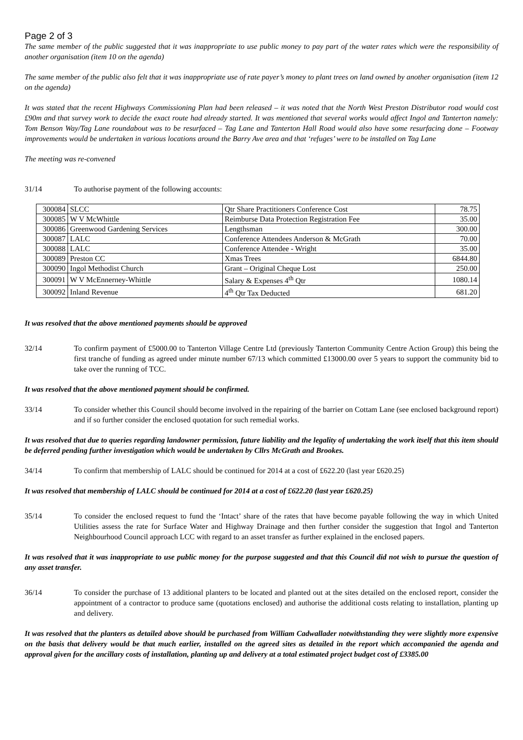Page 2 of 3
The same member of the public suggested that it was inappropriate to use public money to pay part of the water rates which were the responsibility of another organisation (item 10 on the agenda)
The same member of the public also felt that it was inappropriate use of rate payer’s money to plant trees on land owned by another organisation (item 12 on the agenda)
It was stated that the recent Highways Commissioning Plan had been released – it was noted that the North West Preston Distributor road would cost £90m and that survey work to decide the exact route had already started. It was mentioned that several works would affect Ingol and Tanterton namely: Tom Benson Way/Tag Lane roundabout was to be resurfaced – Tag Lane and Tanterton Hall Road would also have some resurfacing done – Footway improvements would be undertaken in various locations around the Barry Ave area and that ‘refuges’ were to be installed on Tag Lane
The meeting was re-convened
31/14 To authorise payment of the following accounts:
| 300084 | SLCC | Qtr Share Practitioners Conference Cost | 78.75 |
| 300085 | W V McWhittle | Reimburse Data Protection Registration Fee | 35.00 |
| 300086 | Greenwood Gardening Services | Lengthsman | 300.00 |
| 300087 | LALC | Conference Attendees Anderson & McGrath | 70.00 |
| 300088 | LALC | Conference Attendee - Wright | 35.00 |
| 300089 | Preston CC | Xmas Trees | 6844.80 |
| 300090 | Ingol Methodist Church | Grant – Original Cheque Lost | 250.00 |
| 300091 | W V McEnnerney-Whittle | Salary & Expenses 4<sup>th</sup> Qtr | 1080.14 |
| 300092 | Inland Revenue | 4<sup>th</sup> Qtr Tax Deducted | 681.20 |
It was resolved that the above mentioned payments should be approved
32/14 To confirm payment of £5000.00 to Tanterton Village Centre Ltd (previously Tanterton Community Centre Action Group) this being the first tranche of funding as agreed under minute number 67/13 which committed £13000.00 over 5 years to support the community bid to take over the running of TCC.
It was resolved that the above mentioned payment should be confirmed.
33/14 To consider whether this Council should become involved in the repairing of the barrier on Cottam Lane (see enclosed background report) and if so further consider the enclosed quotation for such remedial works.
It was resolved that due to queries regarding landowner permission, future liability and the legality of undertaking the work itself that this item should be deferred pending further investigation which would be undertaken by Cllrs McGrath and Brookes.
34/14 To confirm that membership of LALC should be continued for 2014 at a cost of £622.20 (last year £620.25)
It was resolved that membership of LALC should be continued for 2014 at a cost of £622.20 (last year £620.25)
35/14 To consider the enclosed request to fund the ‘Intact’ share of the rates that have become payable following the way in which United Utilities assess the rate for Surface Water and Highway Drainage and then further consider the suggestion that Ingol and Tanterton Neighbourhood Council approach LCC with regard to an asset transfer as further explained in the enclosed papers.
It was resolved that it was inappropriate to use public money for the purpose suggested and that this Council did not wish to pursue the question of any asset transfer.
36/14 To consider the purchase of 13 additional planters to be located and planted out at the sites detailed on the enclosed report, consider the appointment of a contractor to produce same (quotations enclosed) and authorise the additional costs relating to installation, planting up and delivery.
It was resolved that the planters as detailed above should be purchased from William Cadwallader notwithstanding they were slightly more expensive on the basis that delivery would be that much earlier, installed on the agreed sites as detailed in the report which accompanied the agenda and approval given for the ancillary costs of installation, planting up and delivery at a total estimated project budget cost of £3385.00